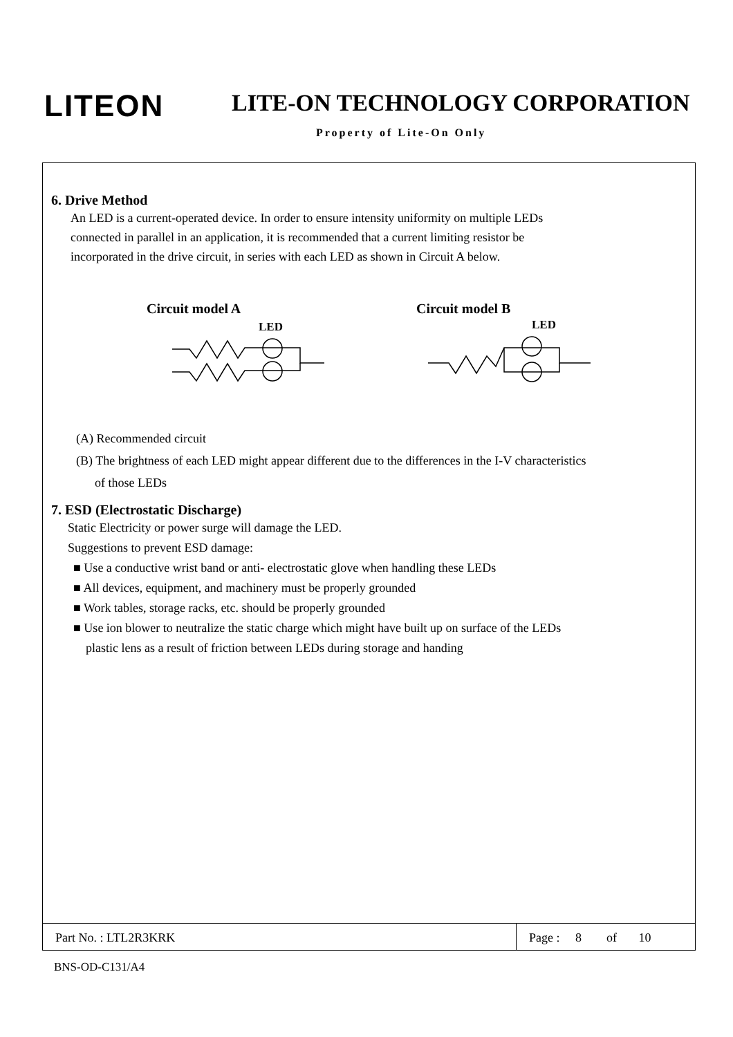LITEON LITE-ON TECHNOLOGY CORPORATION
Property of Lite-On Only
6. Drive Method
An LED is a current-operated device. In order to ensure intensity uniformity on multiple LEDs
connected in parallel in an application, it is recommended that a current limiting resistor be
incorporated in the drive circuit, in series with each LED as shown in Circuit A below.
Circuit model A Circuit model B
LED
LED
(A) Recommended circuit
(B) The brightness of each LED might appear different due to the differences in the I-V characteristics
of those LEDs
7. ESD (Electrostatic Discharge)
Static Electricity or power surge will damage the LED.
Suggestions to prevent ESD damage:
■ Use a conductive wrist band or anti- electrostatic glove when handling these LEDs
■ All devices, equipment, and machinery must be properly grounded
■ Work tables, storage racks, etc. should be properly grounded
■ Use ion blower to neutralize the static charge which might have built up on surface of the LEDs
plastic lens as a result of friction between LEDs during storage and handing
Part No. : LTL2R3KRK Page : 8 of 10
BNS-OD-C131/A4